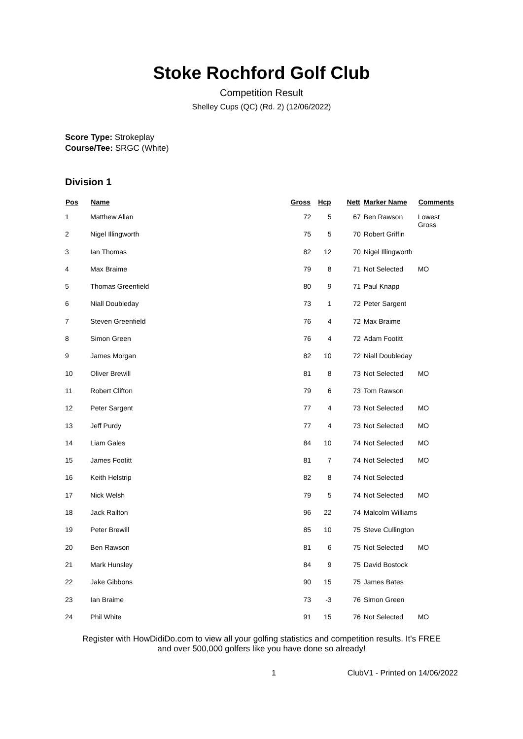Stoke Rochford Golf Club
Competition Result
Shelley Cups (QC) (Rd. 2) (12/06/2022)
Score Type: Strokeplay
Course/Tee: SRGC (White)
Division 1
| Pos | Name | Gross | Hcp | Nett | Marker Name | Comments |
| --- | --- | --- | --- | --- | --- | --- |
| 1 | Matthew Allan | 72 | 5 | 67 | Ben Rawson | Lowest Gross |
| 2 | Nigel Illingworth | 75 | 5 | 70 | Robert Griffin | |
| 3 | Ian Thomas | 82 | 12 | 70 | Nigel Illingworth | |
| 4 | Max Braime | 79 | 8 | 71 | Not Selected | MO |
| 5 | Thomas Greenfield | 80 | 9 | 71 | Paul Knapp | |
| 6 | Niall Doubleday | 73 | 1 | 72 | Peter Sargent | |
| 7 | Steven Greenfield | 76 | 4 | 72 | Max Braime | |
| 8 | Simon Green | 76 | 4 | 72 | Adam Footitt | |
| 9 | James Morgan | 82 | 10 | 72 | Niall Doubleday | |
| 10 | Oliver Brewill | 81 | 8 | 73 | Not Selected | MO |
| 11 | Robert Clifton | 79 | 6 | 73 | Tom Rawson | |
| 12 | Peter Sargent | 77 | 4 | 73 | Not Selected | MO |
| 13 | Jeff Purdy | 77 | 4 | 73 | Not Selected | MO |
| 14 | Liam Gales | 84 | 10 | 74 | Not Selected | MO |
| 15 | James Footitt | 81 | 7 | 74 | Not Selected | MO |
| 16 | Keith Helstrip | 82 | 8 | 74 | Not Selected | |
| 17 | Nick Welsh | 79 | 5 | 74 | Not Selected | MO |
| 18 | Jack Railton | 96 | 22 | 74 | Malcolm Williams | |
| 19 | Peter Brewill | 85 | 10 | 75 | Steve Cullington | |
| 20 | Ben Rawson | 81 | 6 | 75 | Not Selected | MO |
| 21 | Mark Hunsley | 84 | 9 | 75 | David Bostock | |
| 22 | Jake Gibbons | 90 | 15 | 75 | James Bates | |
| 23 | Ian Braime | 73 | -3 | 76 | Simon Green | |
| 24 | Phil White | 91 | 15 | 76 | Not Selected | MO |
Register with HowDidiDo.com to view all your golfing statistics and competition results. It's FREE
and over 500,000 golfers like you have done so already!
1 ClubV1 - Printed on 14/06/2022